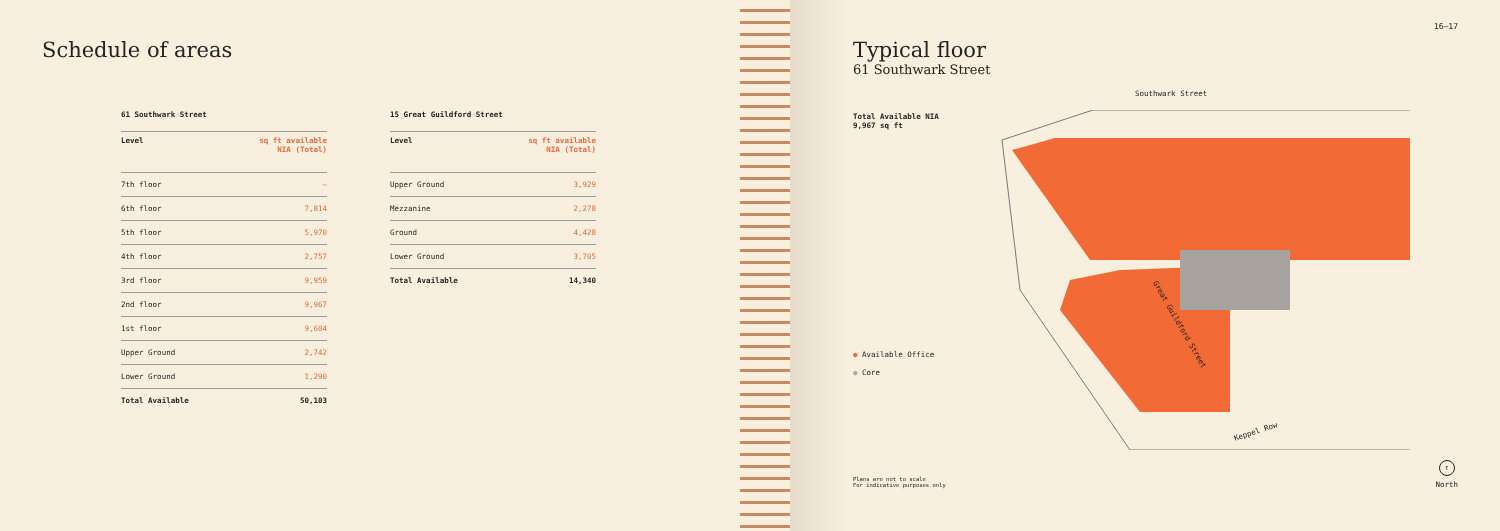Schedule of areas
61 Southwark Street
| Level | sq ft available NIA (Total) |
| --- | --- |
| 7th floor | – |
| 6th floor | 7,814 |
| 5th floor | 5,970 |
| 4th floor | 2,757 |
| 3rd floor | 9,959 |
| 2nd floor | 9,967 |
| 1st floor | 9,604 |
| Upper Ground | 2,742 |
| Lower Ground | 1,290 |
| Total Available | 50,103 |
15 Great Guildford Street
| Level | sq ft available NIA (Total) |
| --- | --- |
| Upper Ground | 3,929 |
| Mezzanine | 2,278 |
| Ground | 4,428 |
| Lower Ground | 3,705 |
| Total Available | 14,340 |
16–17
Typical floor
61 Southwark Street
Total Available NIA
9,967 sq ft
Southwark Street
Great Guildford Street
Keppel Row
● Available Office
● Core
Plans are not to scale
For indicative purposes only
↑
North